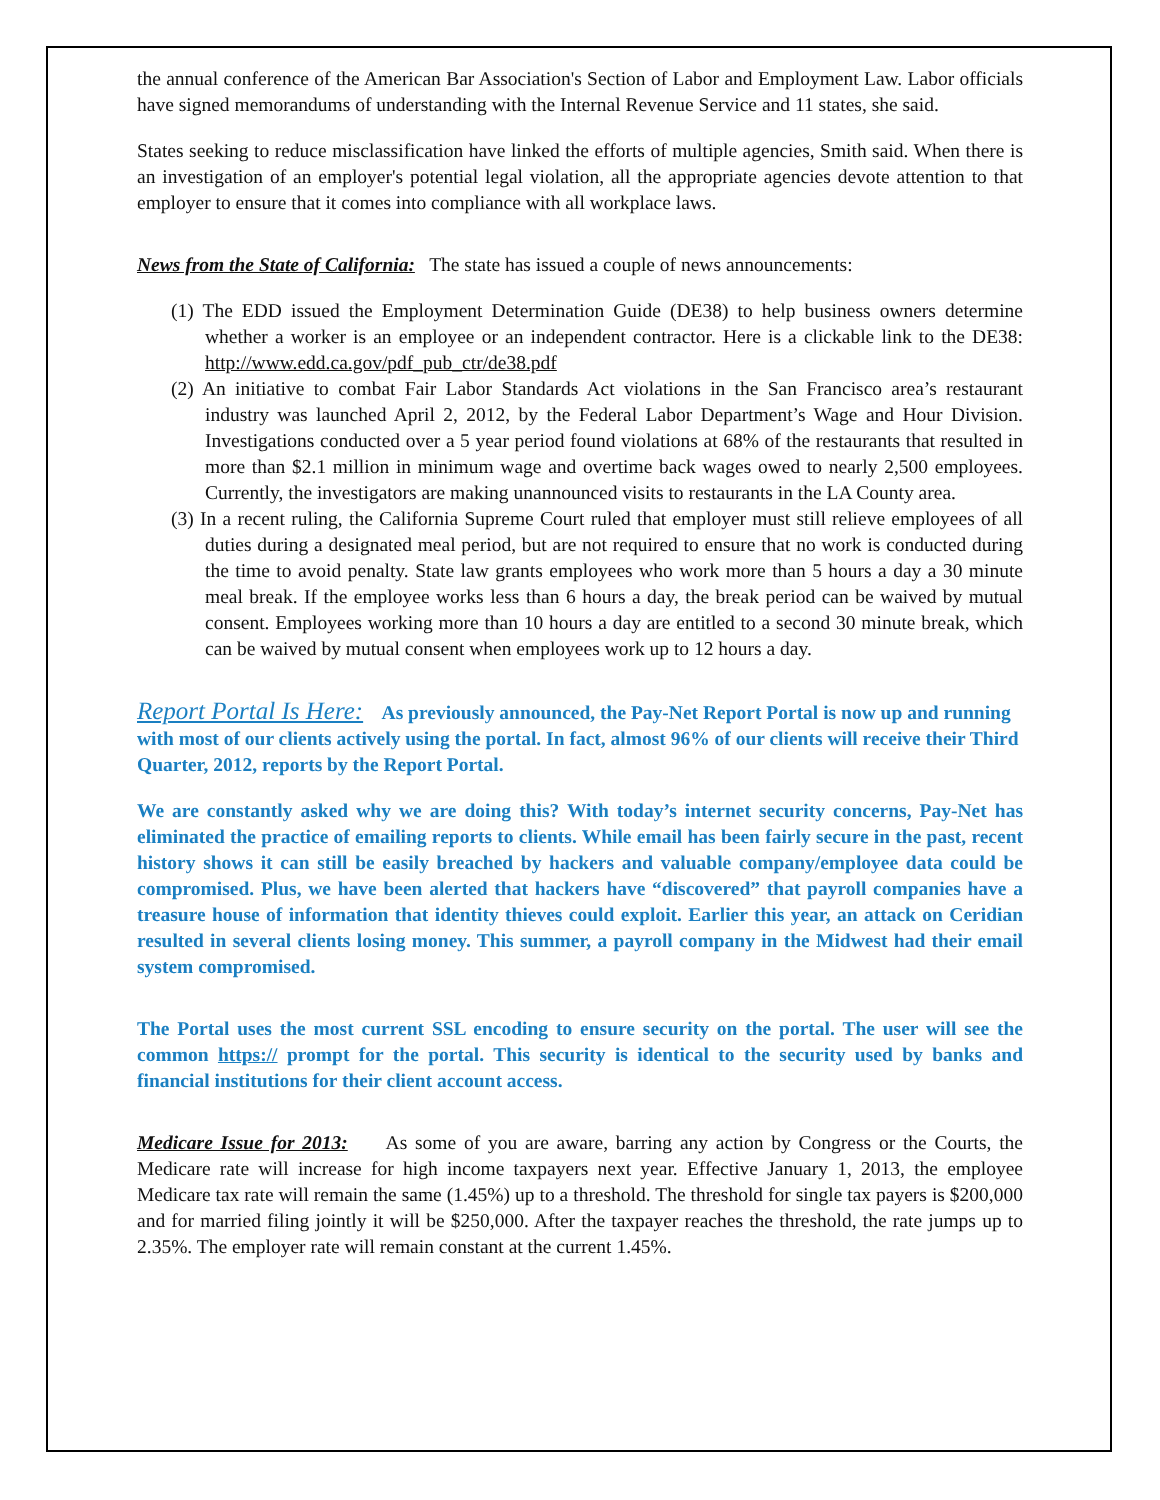the annual conference of the American Bar Association's Section of Labor and Employment Law. Labor officials have signed memorandums of understanding with the Internal Revenue Service and 11 states, she said.
States seeking to reduce misclassification have linked the efforts of multiple agencies, Smith said. When there is an investigation of an employer's potential legal violation, all the appropriate agencies devote attention to that employer to ensure that it comes into compliance with all workplace laws.
News from the State of California: The state has issued a couple of news announcements:
(1) The EDD issued the Employment Determination Guide (DE38) to help business owners determine whether a worker is an employee or an independent contractor. Here is a clickable link to the DE38: http://www.edd.ca.gov/pdf_pub_ctr/de38.pdf
(2) An initiative to combat Fair Labor Standards Act violations in the San Francisco area’s restaurant industry was launched April 2, 2012, by the Federal Labor Department’s Wage and Hour Division. Investigations conducted over a 5 year period found violations at 68% of the restaurants that resulted in more than $2.1 million in minimum wage and overtime back wages owed to nearly 2,500 employees. Currently, the investigators are making unannounced visits to restaurants in the LA County area.
(3) In a recent ruling, the California Supreme Court ruled that employer must still relieve employees of all duties during a designated meal period, but are not required to ensure that no work is conducted during the time to avoid penalty. State law grants employees who work more than 5 hours a day a 30 minute meal break. If the employee works less than 6 hours a day, the break period can be waived by mutual consent. Employees working more than 10 hours a day are entitled to a second 30 minute break, which can be waived by mutual consent when employees work up to 12 hours a day.
Report Portal Is Here: As previously announced, the Pay-Net Report Portal is now up and running with most of our clients actively using the portal. In fact, almost 96% of our clients will receive their Third Quarter, 2012, reports by the Report Portal.
We are constantly asked why we are doing this? With today’s internet security concerns, Pay-Net has eliminated the practice of emailing reports to clients. While email has been fairly secure in the past, recent history shows it can still be easily breached by hackers and valuable company/employee data could be compromised. Plus, we have been alerted that hackers have “discovered” that payroll companies have a treasure house of information that identity thieves could exploit. Earlier this year, an attack on Ceridian resulted in several clients losing money. This summer, a payroll company in the Midwest had their email system compromised.
The Portal uses the most current SSL encoding to ensure security on the portal. The user will see the common https:// prompt for the portal. This security is identical to the security used by banks and financial institutions for their client account access.
Medicare Issue for 2013: As some of you are aware, barring any action by Congress or the Courts, the Medicare rate will increase for high income taxpayers next year. Effective January 1, 2013, the employee Medicare tax rate will remain the same (1.45%) up to a threshold. The threshold for single tax payers is $200,000 and for married filing jointly it will be $250,000. After the taxpayer reaches the threshold, the rate jumps up to 2.35%. The employer rate will remain constant at the current 1.45%.